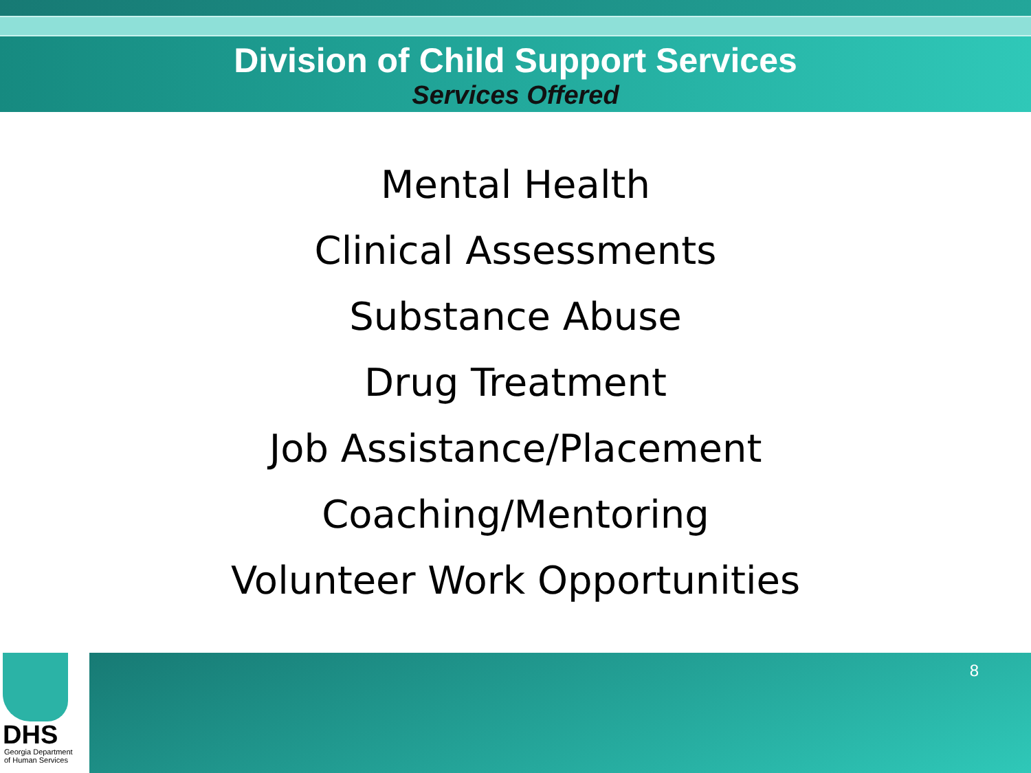Division of Child Support Services
Services Offered
Mental Health
Clinical Assessments
Substance Abuse
Drug Treatment
Job Assistance/Placement
Coaching/Mentoring
Volunteer Work Opportunities
DHS
Georgia Department
of Human Services
8